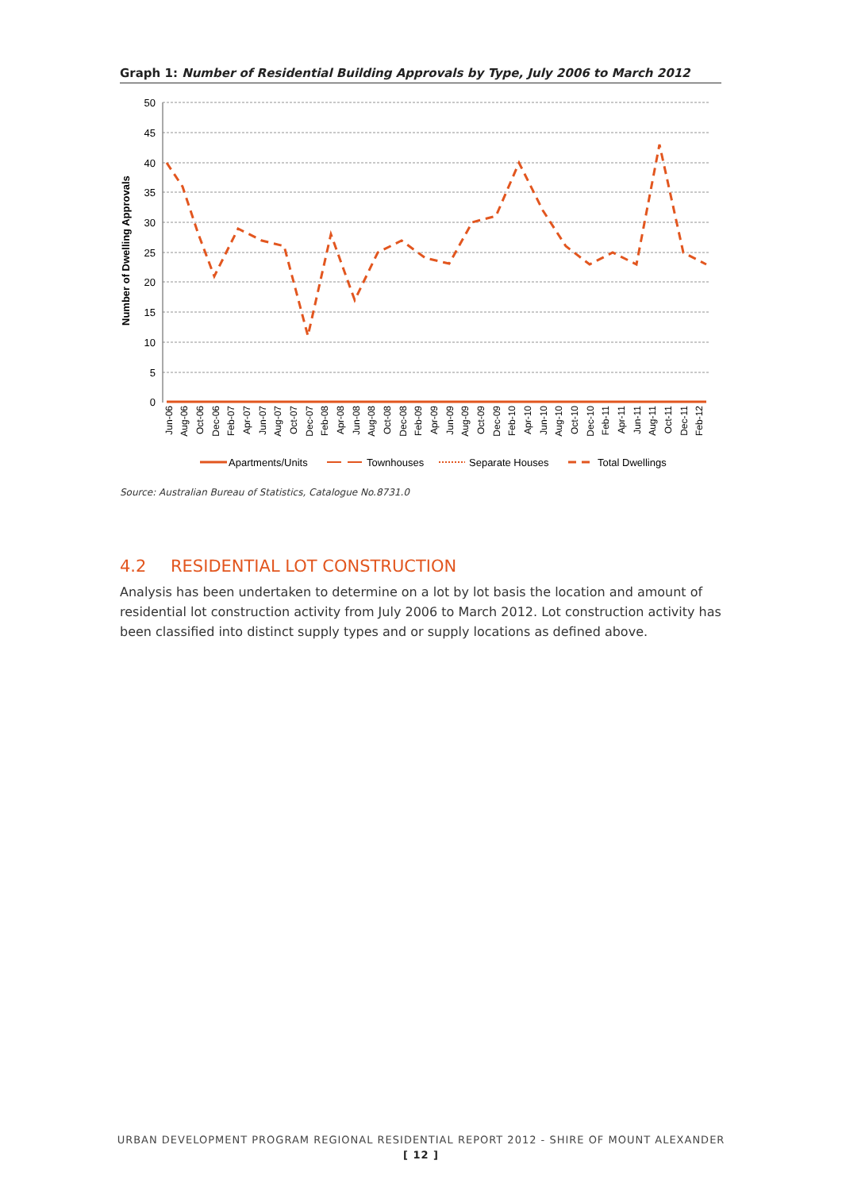Graph 1: Number of Residential Building Approvals by Type, July 2006 to March 2012
50
45
40
35
30
25
20
15
10
5
0
Number of Dwelling Approvals
Jun-06
Aug-06
Oct-06
Dec-06
Feb-07
Apr-07
Jun-07
Aug-07
Oct-07
Dec-07
Feb-08
Apr-08
Jun-08
Aug-08
Oct-08
Dec-08
Feb-09
Apr-09
Jun-09
Aug-09
Oct-09
Dec-09
Feb-10
Apr-10
Jun-10
Aug-10
Oct-10
Dec-10
Feb-11
Apr-11
Jun-11
Aug-11
Oct-11
Dec-11
Feb-12
Apartments/Units
Townhouses
Separate Houses
Total Dwellings
Source: Australian Bureau of Statistics, Catalogue No.8731.0
4.2 RESIDENTIAL LOT CONSTRUCTION
Analysis has been undertaken to determine on a lot by lot basis the location and amount of residential lot construction activity from July 2006 to March 2012. Lot construction activity has been classified into distinct supply types and or supply locations as defined above.
URBAN DEVELOPMENT PROGRAM REGIONAL RESIDENTIAL REPORT 2012 - SHIRE OF MOUNT ALEXANDER
[ 12 ]